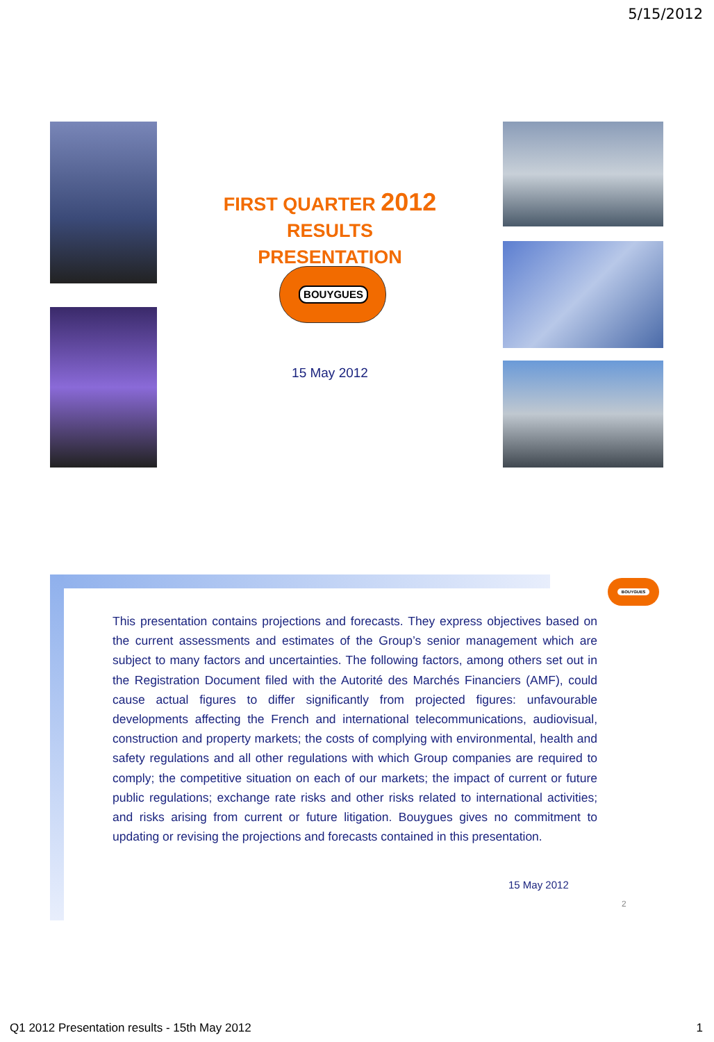5/15/2012
FIRST QUARTER 2012 RESULTS
PRESENTATION
BOUYGUES
15 May 2012
BOUYGUES
This presentation contains projections and forecasts. They express objectives based on the current assessments and estimates of the Group’s senior management which are subject to many factors and uncertainties. The following factors, among others set out in the Registration Document filed with the Autorité des Marchés Financiers (AMF), could cause actual figures to differ significantly from projected figures: unfavourable developments affecting the French and international telecommunications, audiovisual, construction and property markets; the costs of complying with environmental, health and safety regulations and all other regulations with which Group companies are required to comply; the competitive situation on each of our markets; the impact of current or future public regulations; exchange rate risks and other risks related to international activities; and risks arising from current or future litigation. Bouygues gives no commitment to updating or revising the projections and forecasts contained in this presentation.
15 May 2012
2
Q1 2012 Presentation results - 15th May 2012
1